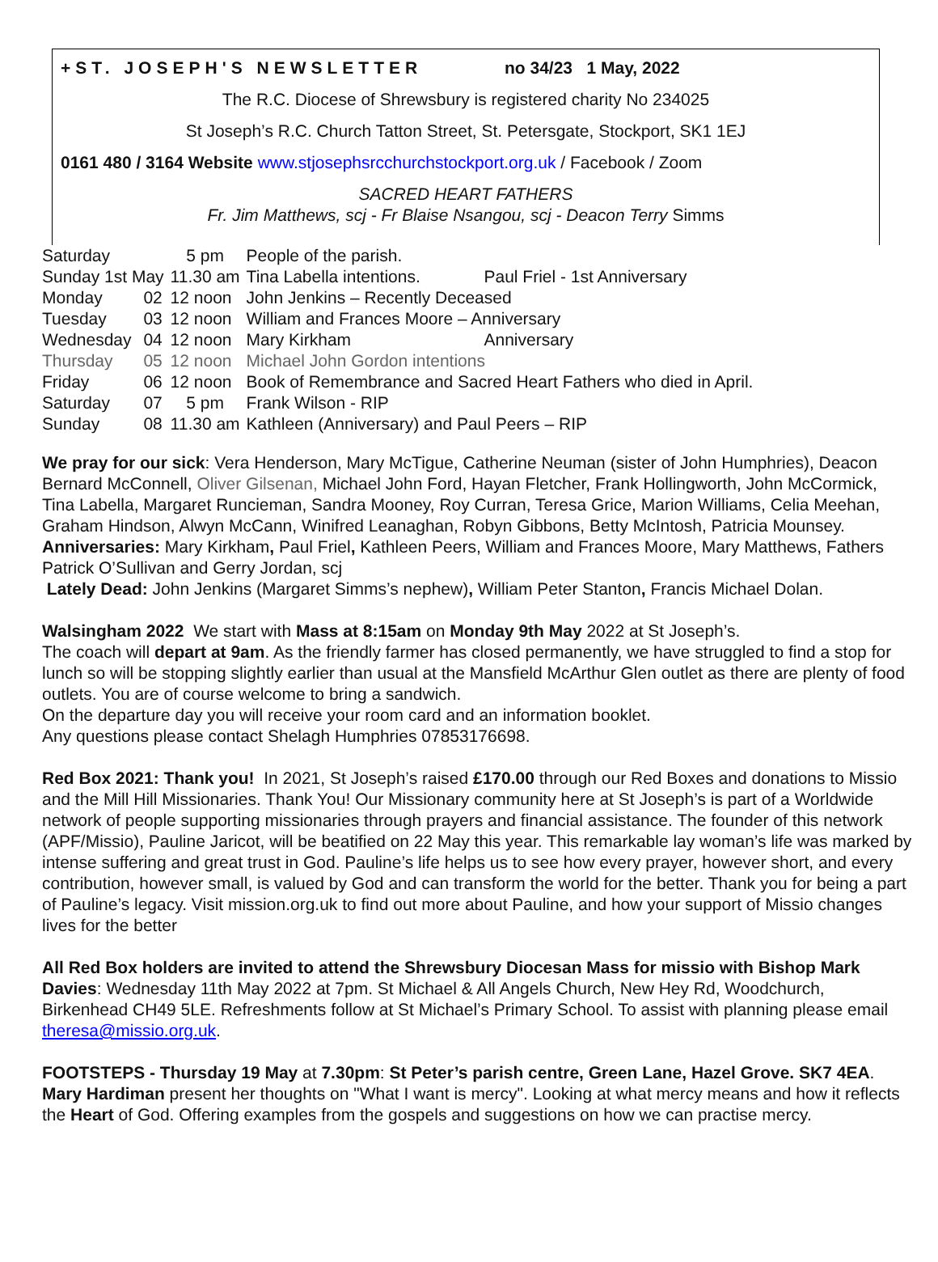+ST. JOSEPH'S NEWSLETTER no 34/23 1 May, 2022
The R.C. Diocese of Shrewsbury is registered charity No 234025
St Joseph’s R.C. Church Tatton Street, St. Petersgate, Stockport, SK1 1EJ
0161 480 / 3164 Website www.stjosephsrcchurchstockport.org.uk / Facebook / Zoom
SACRED HEART FATHERS
Fr. Jim Matthews, scj - Fr Blaise Nsangou, scj - Deacon Terry Simms
| Saturday | | 5 pm | People of the parish. | |
| Sunday 1st May | | 11.30 am | Tina Labella intentions. | Paul Friel - 1st Anniversary |
| Monday | 02 | 12 noon | John Jenkins – Recently Deceased | |
| Tuesday | 03 | 12 noon | William and Frances Moore – Anniversary | |
| Wednesday | 04 | 12 noon | Mary Kirkham | Anniversary |
| Thursday | 05 | 12 noon | Michael John Gordon intentions | |
| Friday | 06 | 12 noon | Book of Remembrance and Sacred Heart Fathers who died in April. | |
| Saturday | 07 | 5 pm | Frank Wilson - RIP | |
| Sunday | 08 | 11.30 am | Kathleen (Anniversary) and Paul Peers – RIP | |
We pray for our sick: Vera Henderson, Mary McTigue, Catherine Neuman (sister of John Humphries), Deacon Bernard McConnell, Oliver Gilsenan, Michael John Ford, Hayan Fletcher, Frank Hollingworth, John McCormick, Tina Labella, Margaret Runcieman, Sandra Mooney, Roy Curran, Teresa Grice, Marion Williams, Celia Meehan, Graham Hindson, Alwyn McCann, Winifred Leanaghan, Robyn Gibbons, Betty McIntosh, Patricia Mounsey.
Anniversaries: Mary Kirkham, Paul Friel, Kathleen Peers, William and Frances Moore, Mary Matthews, Fathers Patrick O’Sullivan and Gerry Jordan, scj
Lately Dead: John Jenkins (Margaret Simms’s nephew), William Peter Stanton, Francis Michael Dolan.
Walsingham 2022 We start with Mass at 8:15am on Monday 9th May 2022 at St Joseph’s.
The coach will depart at 9am. As the friendly farmer has closed permanently, we have struggled to find a stop for lunch so will be stopping slightly earlier than usual at the Mansfield McArthur Glen outlet as there are plenty of food outlets. You are of course welcome to bring a sandwich.
On the departure day you will receive your room card and an information booklet.
Any questions please contact Shelagh Humphries 07853176698.
Red Box 2021: Thank you! In 2021, St Joseph’s raised £170.00 through our Red Boxes and donations to Missio and the Mill Hill Missionaries. Thank You! Our Missionary community here at St Joseph’s is part of a Worldwide network of people supporting missionaries through prayers and financial assistance. The founder of this network (APF/Missio), Pauline Jaricot, will be beatified on 22 May this year. This remarkable lay woman’s life was marked by intense suffering and great trust in God. Pauline’s life helps us to see how every prayer, however short, and every contribution, however small, is valued by God and can transform the world for the better. Thank you for being a part of Pauline’s legacy. Visit mission.org.uk to find out more about Pauline, and how your support of Missio changes lives for the better
All Red Box holders are invited to attend the Shrewsbury Diocesan Mass for missio with Bishop Mark Davies: Wednesday 11th May 2022 at 7pm. St Michael & All Angels Church, New Hey Rd, Woodchurch, Birkenhead CH49 5LE. Refreshments follow at St Michael’s Primary School. To assist with planning please email theresa@missio.org.uk.
FOOTSTEPS - Thursday 19 May at 7.30pm: St Peter’s parish centre, Green Lane, Hazel Grove. SK7 4EA. Mary Hardiman present her thoughts on "What I want is mercy". Looking at what mercy means and how it reflects the Heart of God. Offering examples from the gospels and suggestions on how we can practise mercy.